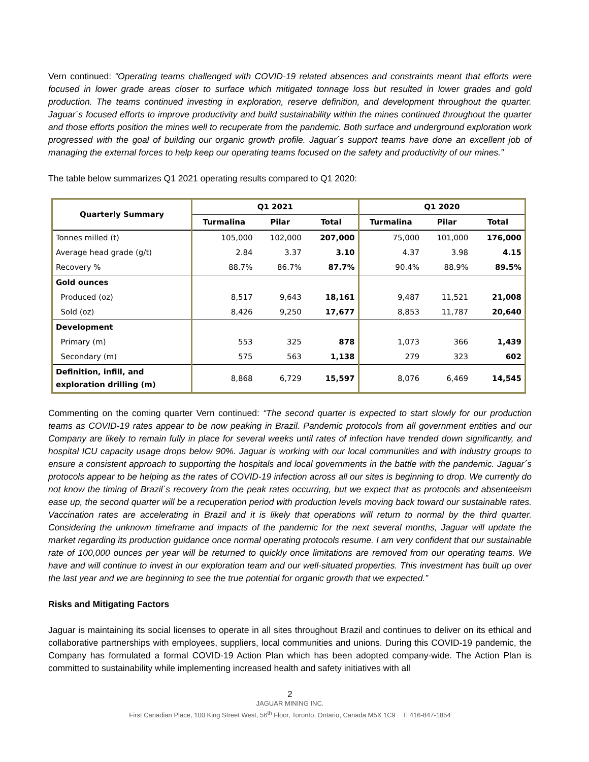Vern continued: “Operating teams challenged with COVID-19 related absences and constraints meant that efforts were focused in lower grade areas closer to surface which mitigated tonnage loss but resulted in lower grades and gold production. The teams continued investing in exploration, reserve definition, and development throughout the quarter. Jaguar´s focused efforts to improve productivity and build sustainability within the mines continued throughout the quarter and those efforts position the mines well to recuperate from the pandemic. Both surface and underground exploration work progressed with the goal of building our organic growth profile. Jaguar´s support teams have done an excellent job of managing the external forces to help keep our operating teams focused on the safety and productivity of our mines.”
The table below summarizes Q1 2021 operating results compared to Q1 2020:
| Quarterly Summary | Q1 2021 | | | Q1 2020 | | |
| --- | --- | --- | --- | --- | --- | --- |
| | Turmalina | Pilar | Total | Turmalina | Pilar | Total |
| Tonnes milled (t) | 105,000 | 102,000 | 207,000 | 75,000 | 101,000 | 176,000 |
| Average head grade (g/t) | 2.84 | 3.37 | 3.10 | 4.37 | 3.98 | 4.15 |
| Recovery % | 88.7% | 86.7% | 87.7% | 90.4% | 88.9% | 89.5% |
| Gold ounces | | | | | | |
| Produced (oz) | 8,517 | 9,643 | 18,161 | 9,487 | 11,521 | 21,008 |
| Sold (oz) | 8,426 | 9,250 | 17,677 | 8,853 | 11,787 | 20,640 |
| Development | | | | | | |
| Primary (m) | 553 | 325 | 878 | 1,073 | 366 | 1,439 |
| Secondary (m) | 575 | 563 | 1,138 | 279 | 323 | 602 |
| Definition, infill, and exploration drilling (m) | 8,868 | 6,729 | 15,597 | 8,076 | 6,469 | 14,545 |
Commenting on the coming quarter Vern continued: “The second quarter is expected to start slowly for our production teams as COVID-19 rates appear to be now peaking in Brazil. Pandemic protocols from all government entities and our Company are likely to remain fully in place for several weeks until rates of infection have trended down significantly, and hospital ICU capacity usage drops below 90%. Jaguar is working with our local communities and with industry groups to ensure a consistent approach to supporting the hospitals and local governments in the battle with the pandemic. Jaguar´s protocols appear to be helping as the rates of COVID-19 infection across all our sites is beginning to drop. We currently do not know the timing of Brazil´s recovery from the peak rates occurring, but we expect that as protocols and absenteeism ease up, the second quarter will be a recuperation period with production levels moving back toward our sustainable rates. Vaccination rates are accelerating in Brazil and it is likely that operations will return to normal by the third quarter. Considering the unknown timeframe and impacts of the pandemic for the next several months, Jaguar will update the market regarding its production guidance once normal operating protocols resume. I am very confident that our sustainable rate of 100,000 ounces per year will be returned to quickly once limitations are removed from our operating teams. We have and will continue to invest in our exploration team and our well-situated properties. This investment has built up over the last year and we are beginning to see the true potential for organic growth that we expected.”
Risks and Mitigating Factors
Jaguar is maintaining its social licenses to operate in all sites throughout Brazil and continues to deliver on its ethical and collaborative partnerships with employees, suppliers, local communities and unions. During this COVID-19 pandemic, the Company has formulated a formal COVID-19 Action Plan which has been adopted company-wide. The Action Plan is committed to sustainability while implementing increased health and safety initiatives with all
2
JAGUAR MINING INC.
First Canadian Place, 100 King Street West, 56<sup>th</sup> Floor, Toronto, Ontario, Canada M5X 1C9 T: 416-847-1854